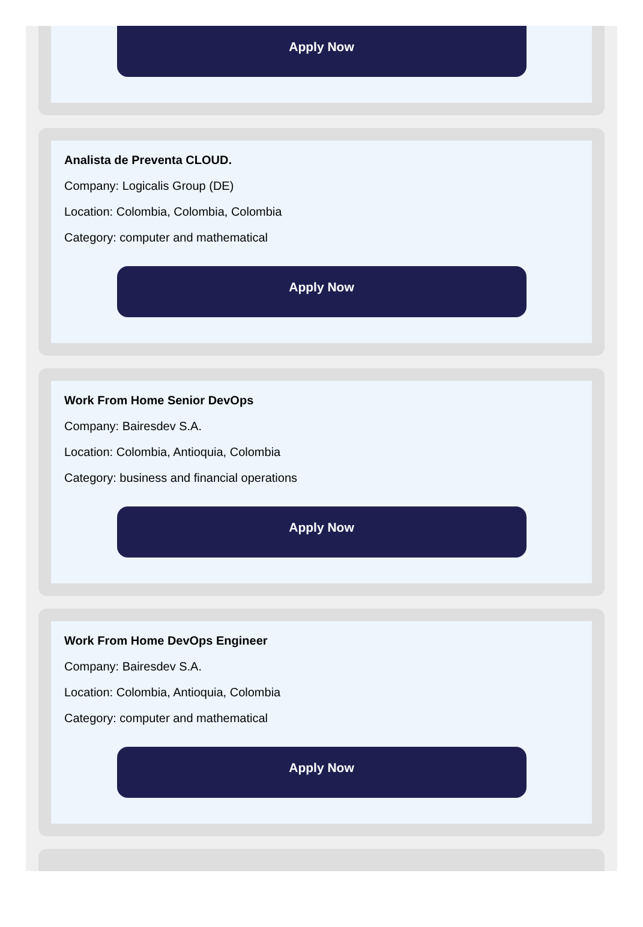Apply Now
Analista de Preventa CLOUD.
Company: Logicalis Group (DE)
Location: Colombia, Colombia, Colombia
Category: computer and mathematical
Apply Now
Work From Home Senior DevOps
Company: Bairesdev S.A.
Location: Colombia, Antioquia, Colombia
Category: business and financial operations
Apply Now
Work From Home DevOps Engineer
Company: Bairesdev S.A.
Location: Colombia, Antioquia, Colombia
Category: computer and mathematical
Apply Now